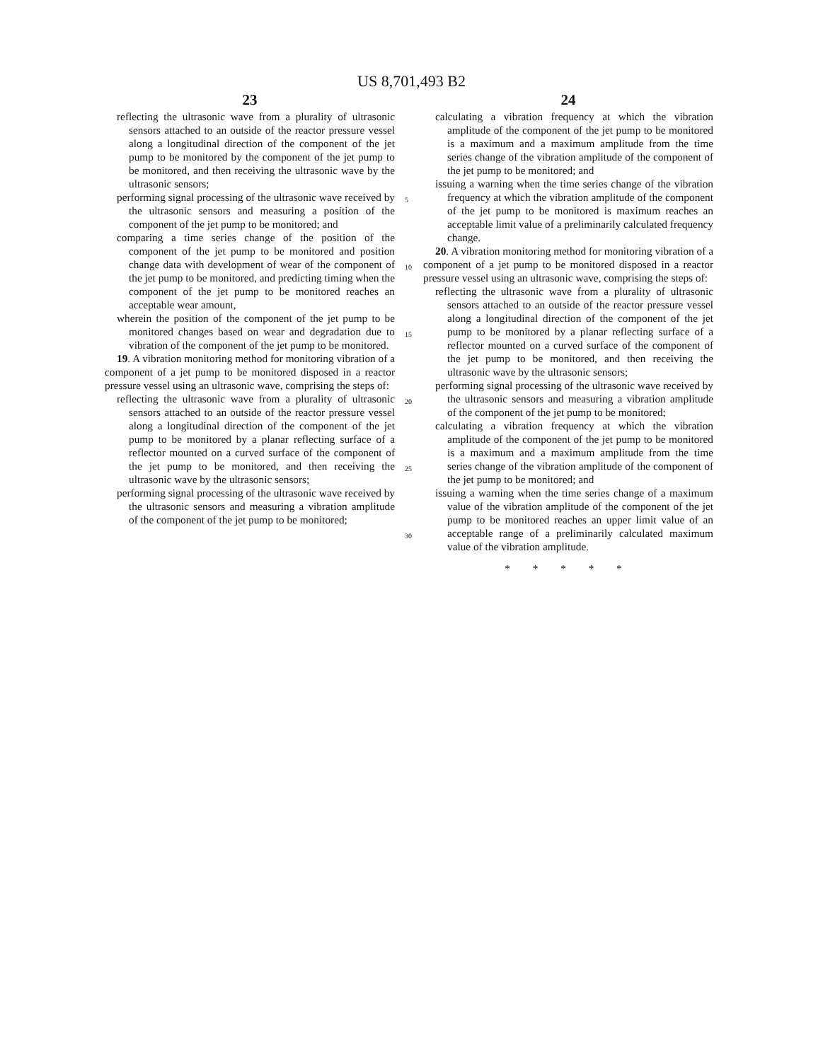US 8,701,493 B2
23
reflecting the ultrasonic wave from a plurality of ultrasonic sensors attached to an outside of the reactor pressure vessel along a longitudinal direction of the component of the jet pump to be monitored by the component of the jet pump to be monitored, and then receiving the ultrasonic wave by the ultrasonic sensors;
performing signal processing of the ultrasonic wave received by the ultrasonic sensors and measuring a position of the component of the jet pump to be monitored; and
comparing a time series change of the position of the component of the jet pump to be monitored and position change data with development of wear of the component of the jet pump to be monitored, and predicting timing when the component of the jet pump to be monitored reaches an acceptable wear amount,
wherein the position of the component of the jet pump to be monitored changes based on wear and degradation due to vibration of the component of the jet pump to be monitored.
19. A vibration monitoring method for monitoring vibration of a component of a jet pump to be monitored disposed in a reactor pressure vessel using an ultrasonic wave, comprising the steps of:
reflecting the ultrasonic wave from a plurality of ultrasonic sensors attached to an outside of the reactor pressure vessel along a longitudinal direction of the component of the jet pump to be monitored by a planar reflecting surface of a reflector mounted on a curved surface of the component of the jet pump to be monitored, and then receiving the ultrasonic wave by the ultrasonic sensors;
performing signal processing of the ultrasonic wave received by the ultrasonic sensors and measuring a vibration amplitude of the component of the jet pump to be monitored;
5
10
15
20
25
30
24
calculating a vibration frequency at which the vibration amplitude of the component of the jet pump to be monitored is a maximum and a maximum amplitude from the time series change of the vibration amplitude of the component of the jet pump to be monitored; and
issuing a warning when the time series change of the vibration frequency at which the vibration amplitude of the component of the jet pump to be monitored is maximum reaches an acceptable limit value of a preliminarily calculated frequency change.
20. A vibration monitoring method for monitoring vibration of a component of a jet pump to be monitored disposed in a reactor pressure vessel using an ultrasonic wave, comprising the steps of:
reflecting the ultrasonic wave from a plurality of ultrasonic sensors attached to an outside of the reactor pressure vessel along a longitudinal direction of the component of the jet pump to be monitored by a planar reflecting surface of a reflector mounted on a curved surface of the component of the jet pump to be monitored, and then receiving the ultrasonic wave by the ultrasonic sensors;
performing signal processing of the ultrasonic wave received by the ultrasonic sensors and measuring a vibration amplitude of the component of the jet pump to be monitored;
calculating a vibration frequency at which the vibration amplitude of the component of the jet pump to be monitored is a maximum and a maximum amplitude from the time series change of the vibration amplitude of the component of the jet pump to be monitored; and
issuing a warning when the time series change of a maximum value of the vibration amplitude of the component of the jet pump to be monitored reaches an upper limit value of an acceptable range of a preliminarily calculated maximum value of the vibration amplitude.
* * * * *